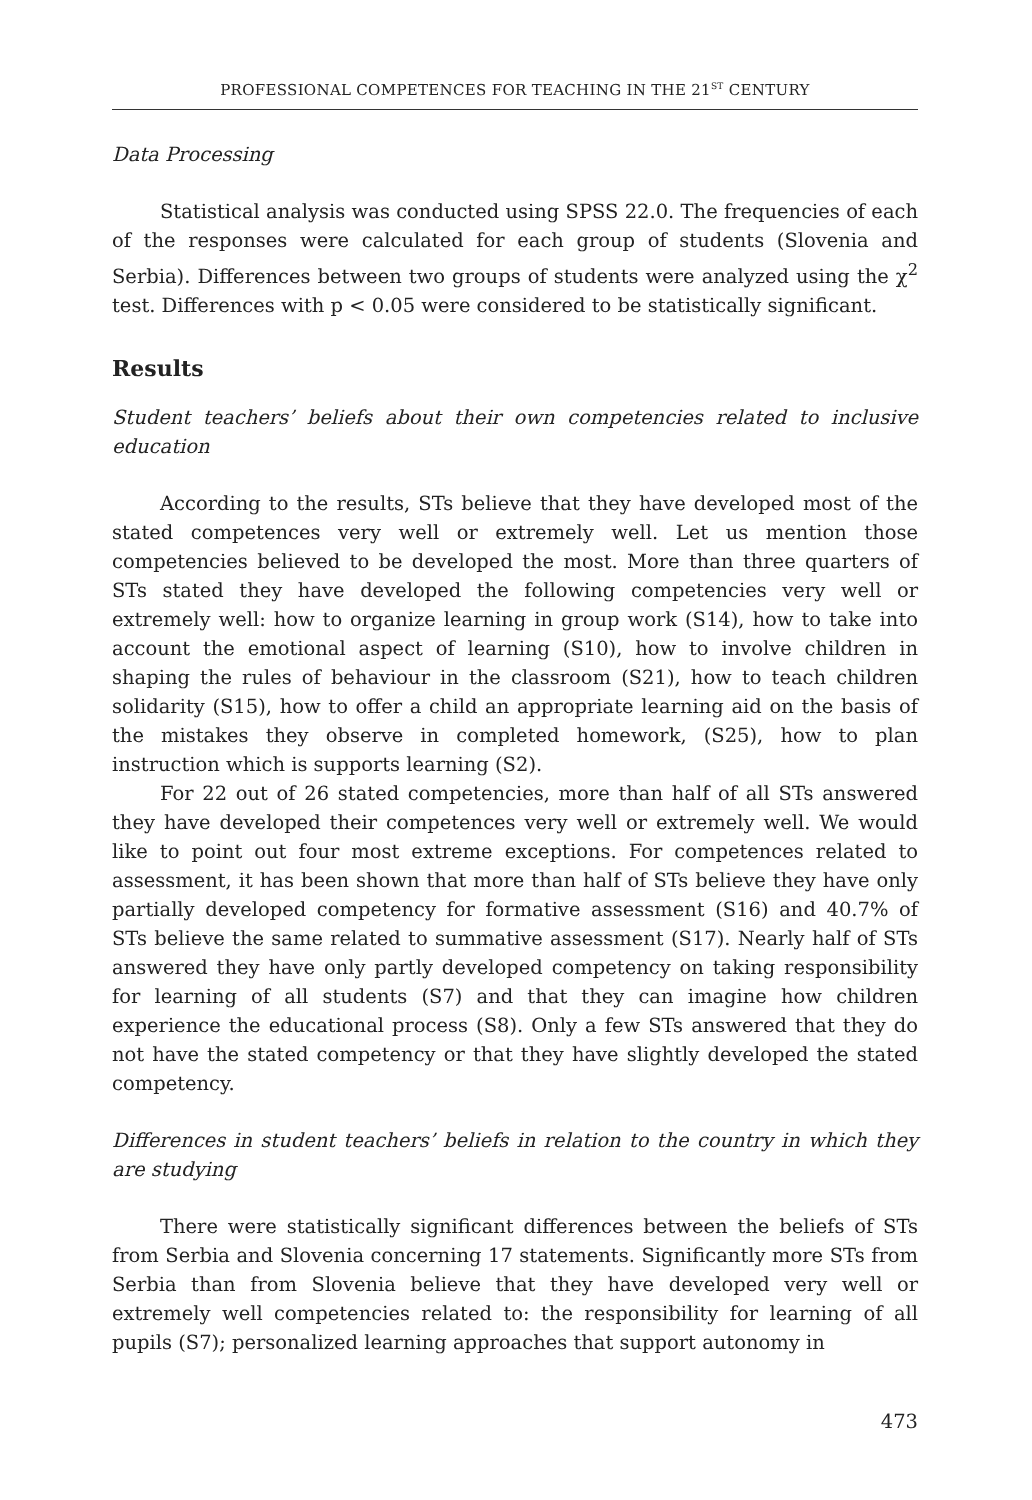PROFESSIONAL COMPETENCES FOR TEACHING IN THE 21<sup>ST</sup> CENTURY
Data Processing
Statistical analysis was conducted using SPSS 22.0. The frequencies of each of the responses were calculated for each group of students (Slovenia and Serbia). Differences between two groups of students were analyzed using the χ<sup>2</sup> test. Differences with p < 0.05 were considered to be statistically significant.
Results
Student teachers’ beliefs about their own competencies related to inclusive education
According to the results, STs believe that they have developed most of the stated competences very well or extremely well. Let us mention those competencies believed to be developed the most. More than three quarters of STs stated they have developed the following competencies very well or extremely well: how to organize learning in group work (S14), how to take into account the emotional aspect of learning (S10), how to involve children in shaping the rules of behaviour in the classroom (S21), how to teach children solidarity (S15), how to offer a child an appropriate learning aid on the basis of the mistakes they observe in completed homework, (S25), how to plan instruction which is supports learning (S2).
For 22 out of 26 stated competencies, more than half of all STs answered they have developed their competences very well or extremely well. We would like to point out four most extreme exceptions. For competences related to assessment, it has been shown that more than half of STs believe they have only partially developed competency for formative assessment (S16) and 40.7% of STs believe the same related to summative assessment (S17). Nearly half of STs answered they have only partly developed competency on taking responsibility for learning of all students (S7) and that they can imagine how children experience the educational process (S8). Only a few STs answered that they do not have the stated competency or that they have slightly developed the stated competency.
Differences in student teachers’ beliefs in relation to the country in which they are studying
There were statistically significant differences between the beliefs of STs from Serbia and Slovenia concerning 17 statements. Significantly more STs from Serbia than from Slovenia believe that they have developed very well or extremely well competencies related to: the responsibility for learning of all pupils (S7); personalized learning approaches that support autonomy in
473